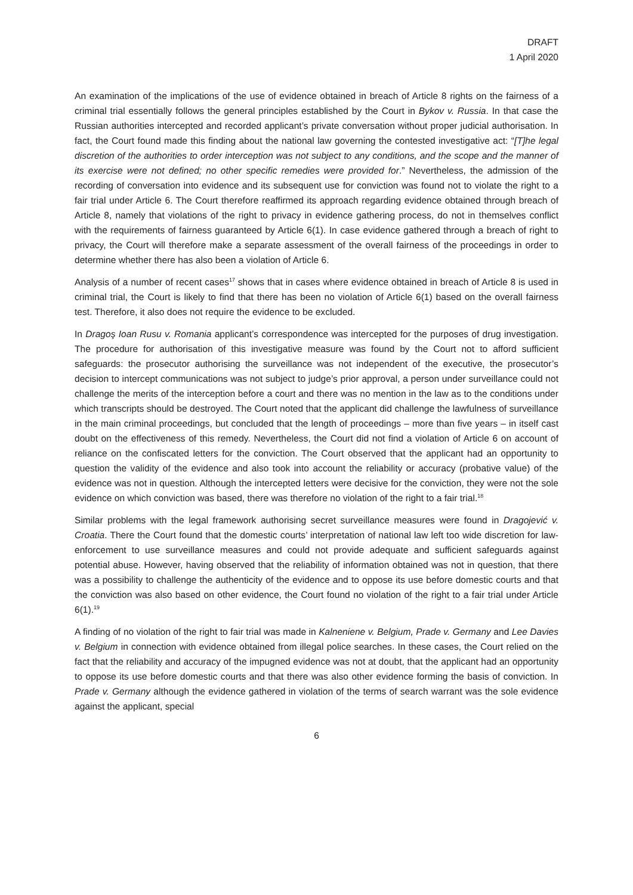DRAFT
1 April 2020
An examination of the implications of the use of evidence obtained in breach of Article 8 rights on the fairness of a criminal trial essentially follows the general principles established by the Court in Bykov v. Russia. In that case the Russian authorities intercepted and recorded applicant’s private conversation without proper judicial authorisation. In fact, the Court found made this finding about the national law governing the contested investigative act: “[T]he legal discretion of the authorities to order interception was not subject to any conditions, and the scope and the manner of its exercise were not defined; no other specific remedies were provided for.” Nevertheless, the admission of the recording of conversation into evidence and its subsequent use for conviction was found not to violate the right to a fair trial under Article 6. The Court therefore reaffirmed its approach regarding evidence obtained through breach of Article 8, namely that violations of the right to privacy in evidence gathering process, do not in themselves conflict with the requirements of fairness guaranteed by Article 6(1). In case evidence gathered through a breach of right to privacy, the Court will therefore make a separate assessment of the overall fairness of the proceedings in order to determine whether there has also been a violation of Article 6.
Analysis of a number of recent cases<sup>17</sup> shows that in cases where evidence obtained in breach of Article 8 is used in criminal trial, the Court is likely to find that there has been no violation of Article 6(1) based on the overall fairness test. Therefore, it also does not require the evidence to be excluded.
In Dragoş Ioan Rusu v. Romania applicant’s correspondence was intercepted for the purposes of drug investigation. The procedure for authorisation of this investigative measure was found by the Court not to afford sufficient safeguards: the prosecutor authorising the surveillance was not independent of the executive, the prosecutor’s decision to intercept communications was not subject to judge’s prior approval, a person under surveillance could not challenge the merits of the interception before a court and there was no mention in the law as to the conditions under which transcripts should be destroyed. The Court noted that the applicant did challenge the lawfulness of surveillance in the main criminal proceedings, but concluded that the length of proceedings – more than five years – in itself cast doubt on the effectiveness of this remedy. Nevertheless, the Court did not find a violation of Article 6 on account of reliance on the confiscated letters for the conviction. The Court observed that the applicant had an opportunity to question the validity of the evidence and also took into account the reliability or accuracy (probative value) of the evidence was not in question. Although the intercepted letters were decisive for the conviction, they were not the sole evidence on which conviction was based, there was therefore no violation of the right to a fair trial.<sup>18</sup>
Similar problems with the legal framework authorising secret surveillance measures were found in Dragojević v. Croatia. There the Court found that the domestic courts’ interpretation of national law left too wide discretion for law-enforcement to use surveillance measures and could not provide adequate and sufficient safeguards against potential abuse. However, having observed that the reliability of information obtained was not in question, that there was a possibility to challenge the authenticity of the evidence and to oppose its use before domestic courts and that the conviction was also based on other evidence, the Court found no violation of the right to a fair trial under Article 6(1).<sup>19</sup>
A finding of no violation of the right to fair trial was made in Kalneniene v. Belgium, Prade v. Germany and Lee Davies v. Belgium in connection with evidence obtained from illegal police searches. In these cases, the Court relied on the fact that the reliability and accuracy of the impugned evidence was not at doubt, that the applicant had an opportunity to oppose its use before domestic courts and that there was also other evidence forming the basis of conviction. In Prade v. Germany although the evidence gathered in violation of the terms of search warrant was the sole evidence against the applicant, special
6